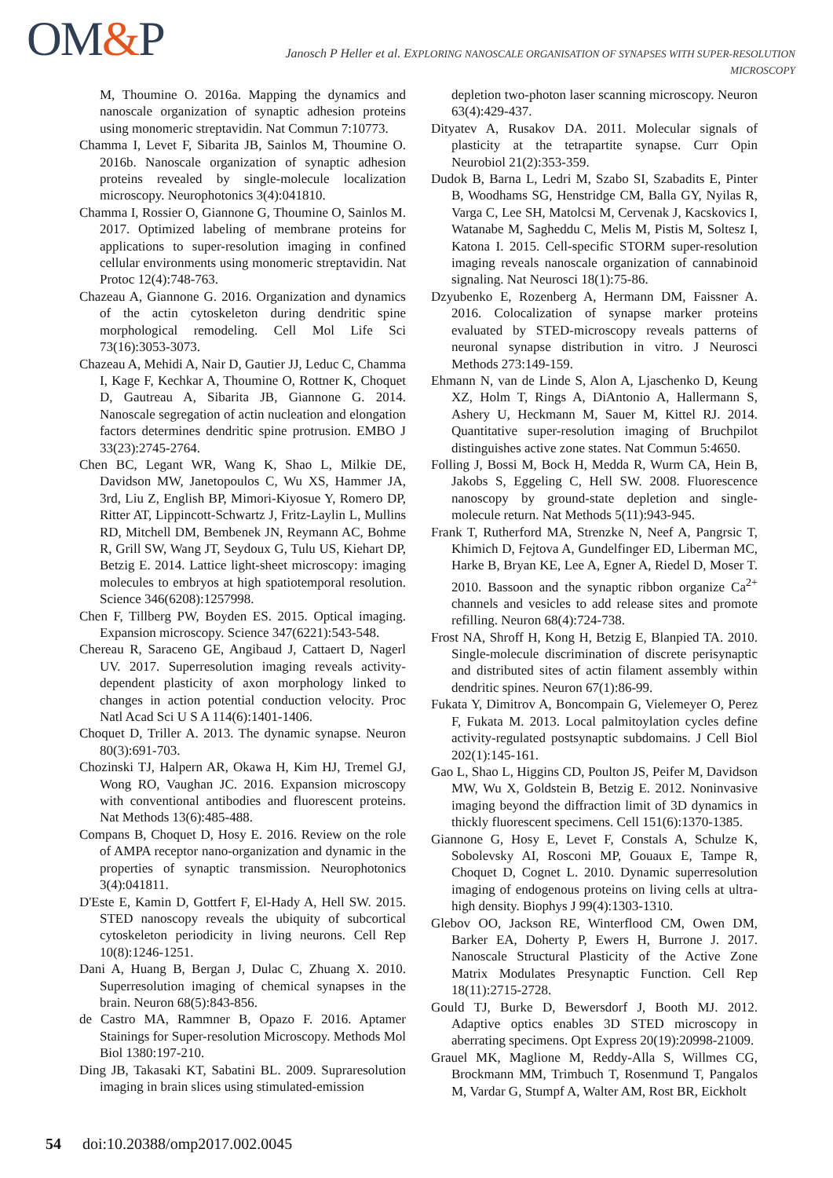OM&P
Janosch P Heller et al. EXPLORING NANOSCALE ORGANISATION OF SYNAPSES WITH SUPER-RESOLUTION
MICROSCOPY
M, Thoumine O. 2016a. Mapping the dynamics and nanoscale organization of synaptic adhesion proteins using monomeric streptavidin. Nat Commun 7:10773.
Chamma I, Levet F, Sibarita JB, Sainlos M, Thoumine O. 2016b. Nanoscale organization of synaptic adhesion proteins revealed by single-molecule localization microscopy. Neurophotonics 3(4):041810.
Chamma I, Rossier O, Giannone G, Thoumine O, Sainlos M. 2017. Optimized labeling of membrane proteins for applications to super-resolution imaging in confined cellular environments using monomeric streptavidin. Nat Protoc 12(4):748-763.
Chazeau A, Giannone G. 2016. Organization and dynamics of the actin cytoskeleton during dendritic spine morphological remodeling. Cell Mol Life Sci 73(16):3053-3073.
Chazeau A, Mehidi A, Nair D, Gautier JJ, Leduc C, Chamma I, Kage F, Kechkar A, Thoumine O, Rottner K, Choquet D, Gautreau A, Sibarita JB, Giannone G. 2014. Nanoscale segregation of actin nucleation and elongation factors determines dendritic spine protrusion. EMBO J 33(23):2745-2764.
Chen BC, Legant WR, Wang K, Shao L, Milkie DE, Davidson MW, Janetopoulos C, Wu XS, Hammer JA, 3rd, Liu Z, English BP, Mimori-Kiyosue Y, Romero DP, Ritter AT, Lippincott-Schwartz J, Fritz-Laylin L, Mullins RD, Mitchell DM, Bembenek JN, Reymann AC, Bohme R, Grill SW, Wang JT, Seydoux G, Tulu US, Kiehart DP, Betzig E. 2014. Lattice light-sheet microscopy: imaging molecules to embryos at high spatiotemporal resolution. Science 346(6208):1257998.
Chen F, Tillberg PW, Boyden ES. 2015. Optical imaging. Expansion microscopy. Science 347(6221):543-548.
Chereau R, Saraceno GE, Angibaud J, Cattaert D, Nagerl UV. 2017. Superresolution imaging reveals activity-dependent plasticity of axon morphology linked to changes in action potential conduction velocity. Proc Natl Acad Sci U S A 114(6):1401-1406.
Choquet D, Triller A. 2013. The dynamic synapse. Neuron 80(3):691-703.
Chozinski TJ, Halpern AR, Okawa H, Kim HJ, Tremel GJ, Wong RO, Vaughan JC. 2016. Expansion microscopy with conventional antibodies and fluorescent proteins. Nat Methods 13(6):485-488.
Compans B, Choquet D, Hosy E. 2016. Review on the role of AMPA receptor nano-organization and dynamic in the properties of synaptic transmission. Neurophotonics 3(4):041811.
D'Este E, Kamin D, Gottfert F, El-Hady A, Hell SW. 2015. STED nanoscopy reveals the ubiquity of subcortical cytoskeleton periodicity in living neurons. Cell Rep 10(8):1246-1251.
Dani A, Huang B, Bergan J, Dulac C, Zhuang X. 2010. Superresolution imaging of chemical synapses in the brain. Neuron 68(5):843-856.
de Castro MA, Rammner B, Opazo F. 2016. Aptamer Stainings for Super-resolution Microscopy. Methods Mol Biol 1380:197-210.
Ding JB, Takasaki KT, Sabatini BL. 2009. Supraresolution imaging in brain slices using stimulated-emission
depletion two-photon laser scanning microscopy. Neuron 63(4):429-437.
Dityatev A, Rusakov DA. 2011. Molecular signals of plasticity at the tetrapartite synapse. Curr Opin Neurobiol 21(2):353-359.
Dudok B, Barna L, Ledri M, Szabo SI, Szabadits E, Pinter B, Woodhams SG, Henstridge CM, Balla GY, Nyilas R, Varga C, Lee SH, Matolcsi M, Cervenak J, Kacskovics I, Watanabe M, Sagheddu C, Melis M, Pistis M, Soltesz I, Katona I. 2015. Cell-specific STORM super-resolution imaging reveals nanoscale organization of cannabinoid signaling. Nat Neurosci 18(1):75-86.
Dzyubenko E, Rozenberg A, Hermann DM, Faissner A. 2016. Colocalization of synapse marker proteins evaluated by STED-microscopy reveals patterns of neuronal synapse distribution in vitro. J Neurosci Methods 273:149-159.
Ehmann N, van de Linde S, Alon A, Ljaschenko D, Keung XZ, Holm T, Rings A, DiAntonio A, Hallermann S, Ashery U, Heckmann M, Sauer M, Kittel RJ. 2014. Quantitative super-resolution imaging of Bruchpilot distinguishes active zone states. Nat Commun 5:4650.
Folling J, Bossi M, Bock H, Medda R, Wurm CA, Hein B, Jakobs S, Eggeling C, Hell SW. 2008. Fluorescence nanoscopy by ground-state depletion and single-molecule return. Nat Methods 5(11):943-945.
Frank T, Rutherford MA, Strenzke N, Neef A, Pangrsic T, Khimich D, Fejtova A, Gundelfinger ED, Liberman MC, Harke B, Bryan KE, Lee A, Egner A, Riedel D, Moser T. 2010. Bassoon and the synaptic ribbon organize Ca<sup>2+</sup> channels and vesicles to add release sites and promote refilling. Neuron 68(4):724-738.
Frost NA, Shroff H, Kong H, Betzig E, Blanpied TA. 2010. Single-molecule discrimination of discrete perisynaptic and distributed sites of actin filament assembly within dendritic spines. Neuron 67(1):86-99.
Fukata Y, Dimitrov A, Boncompain G, Vielemeyer O, Perez F, Fukata M. 2013. Local palmitoylation cycles define activity-regulated postsynaptic subdomains. J Cell Biol 202(1):145-161.
Gao L, Shao L, Higgins CD, Poulton JS, Peifer M, Davidson MW, Wu X, Goldstein B, Betzig E. 2012. Noninvasive imaging beyond the diffraction limit of 3D dynamics in thickly fluorescent specimens. Cell 151(6):1370-1385.
Giannone G, Hosy E, Levet F, Constals A, Schulze K, Sobolevsky AI, Rosconi MP, Gouaux E, Tampe R, Choquet D, Cognet L. 2010. Dynamic superresolution imaging of endogenous proteins on living cells at ultra-high density. Biophys J 99(4):1303-1310.
Glebov OO, Jackson RE, Winterflood CM, Owen DM, Barker EA, Doherty P, Ewers H, Burrone J. 2017. Nanoscale Structural Plasticity of the Active Zone Matrix Modulates Presynaptic Function. Cell Rep 18(11):2715-2728.
Gould TJ, Burke D, Bewersdorf J, Booth MJ. 2012. Adaptive optics enables 3D STED microscopy in aberrating specimens. Opt Express 20(19):20998-21009.
Grauel MK, Maglione M, Reddy-Alla S, Willmes CG, Brockmann MM, Trimbuch T, Rosenmund T, Pangalos M, Vardar G, Stumpf A, Walter AM, Rost BR, Eickholt
54 doi:10.20388/omp2017.002.0045